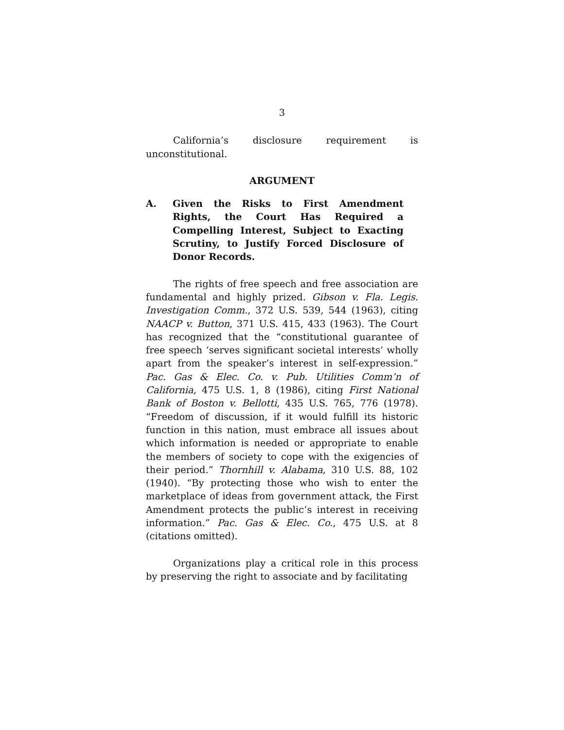3
California’s disclosure requirement is
unconstitutional.
ARGUMENT
A. Given the Risks to First Amendment Rights, the Court Has Required a Compelling Interest, Subject to Exacting Scrutiny, to Justify Forced Disclosure of Donor Records.
The rights of free speech and free association are fundamental and highly prized. Gibson v. Fla. Legis. Investigation Comm., 372 U.S. 539, 544 (1963), citing NAACP v. Button, 371 U.S. 415, 433 (1963). The Court has recognized that the “constitutional guarantee of free speech ‘serves significant societal interests’ wholly apart from the speaker’s interest in self-expression.” Pac. Gas & Elec. Co. v. Pub. Utilities Comm’n of California, 475 U.S. 1, 8 (1986), citing First National Bank of Boston v. Bellotti, 435 U.S. 765, 776 (1978). “Freedom of discussion, if it would fulfill its historic function in this nation, must embrace all issues about which information is needed or appropriate to enable the members of society to cope with the exigencies of their period.” Thornhill v. Alabama, 310 U.S. 88, 102 (1940). “By protecting those who wish to enter the marketplace of ideas from government attack, the First Amendment protects the public’s interest in receiving information.” Pac. Gas & Elec. Co., 475 U.S. at 8 (citations omitted).
Organizations play a critical role in this process by preserving the right to associate and by facilitating